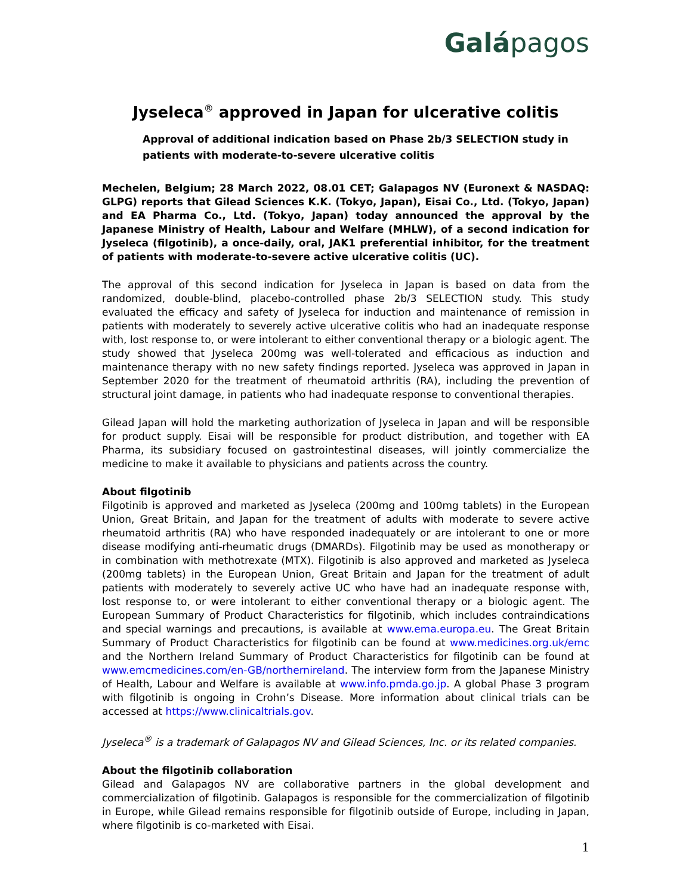Galápagos
Jyseleca<sup>®</sup> approved in Japan for ulcerative colitis
Approval of additional indication based on Phase 2b/3 SELECTION study in patients with moderate-to-severe ulcerative colitis
Mechelen, Belgium; 28 March 2022, 08.01 CET; Galapagos NV (Euronext & NASDAQ: GLPG) reports that Gilead Sciences K.K. (Tokyo, Japan), Eisai Co., Ltd. (Tokyo, Japan) and EA Pharma Co., Ltd. (Tokyo, Japan) today announced the approval by the Japanese Ministry of Health, Labour and Welfare (MHLW), of a second indication for Jyseleca (filgotinib), a once-daily, oral, JAK1 preferential inhibitor, for the treatment of patients with moderate-to-severe active ulcerative colitis (UC).
The approval of this second indication for Jyseleca in Japan is based on data from the randomized, double-blind, placebo-controlled phase 2b/3 SELECTION study. This study evaluated the efficacy and safety of Jyseleca for induction and maintenance of remission in patients with moderately to severely active ulcerative colitis who had an inadequate response with, lost response to, or were intolerant to either conventional therapy or a biologic agent. The study showed that Jyseleca 200mg was well-tolerated and efficacious as induction and maintenance therapy with no new safety findings reported. Jyseleca was approved in Japan in September 2020 for the treatment of rheumatoid arthritis (RA), including the prevention of structural joint damage, in patients who had inadequate response to conventional therapies.
Gilead Japan will hold the marketing authorization of Jyseleca in Japan and will be responsible for product supply. Eisai will be responsible for product distribution, and together with EA Pharma, its subsidiary focused on gastrointestinal diseases, will jointly commercialize the medicine to make it available to physicians and patients across the country.
About filgotinib
Filgotinib is approved and marketed as Jyseleca (200mg and 100mg tablets) in the European Union, Great Britain, and Japan for the treatment of adults with moderate to severe active rheumatoid arthritis (RA) who have responded inadequately or are intolerant to one or more disease modifying anti-rheumatic drugs (DMARDs). Filgotinib may be used as monotherapy or in combination with methotrexate (MTX). Filgotinib is also approved and marketed as Jyseleca (200mg tablets) in the European Union, Great Britain and Japan for the treatment of adult patients with moderately to severely active UC who have had an inadequate response with, lost response to, or were intolerant to either conventional therapy or a biologic agent. The European Summary of Product Characteristics for filgotinib, which includes contraindications and special warnings and precautions, is available at www.ema.europa.eu. The Great Britain Summary of Product Characteristics for filgotinib can be found at www.medicines.org.uk/emc and the Northern Ireland Summary of Product Characteristics for filgotinib can be found at www.emcmedicines.com/en-GB/northernireland. The interview form from the Japanese Ministry of Health, Labour and Welfare is available at www.info.pmda.go.jp. A global Phase 3 program with filgotinib is ongoing in Crohn’s Disease. More information about clinical trials can be accessed at https://www.clinicaltrials.gov.
Jyseleca<sup>®</sup> is a trademark of Galapagos NV and Gilead Sciences, Inc. or its related companies.
About the filgotinib collaboration
Gilead and Galapagos NV are collaborative partners in the global development and commercialization of filgotinib. Galapagos is responsible for the commercialization of filgotinib in Europe, while Gilead remains responsible for filgotinib outside of Europe, including in Japan, where filgotinib is co-marketed with Eisai.
1